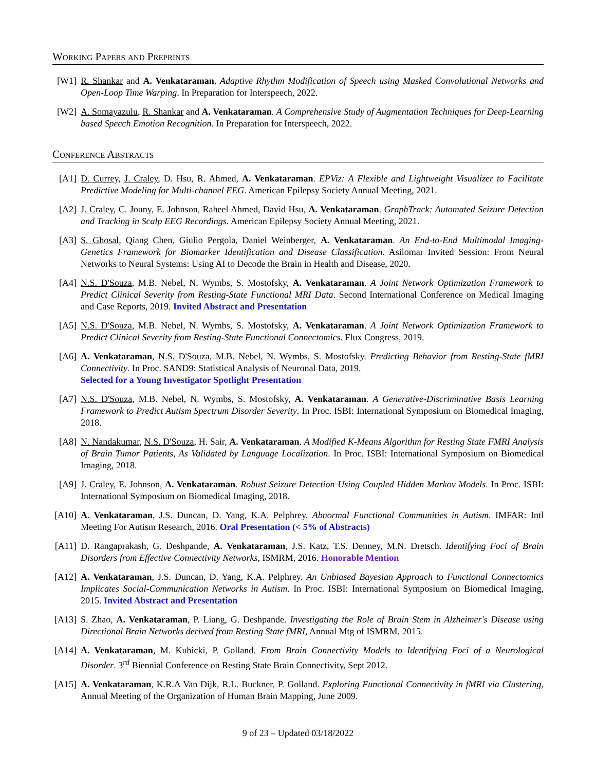Working Papers and Preprints
[W1] R. Shankar and A. Venkataraman. Adaptive Rhythm Modification of Speech using Masked Convolutional Networks and Open-Loop Time Warping. In Preparation for Interspeech, 2022.
[W2] A. Somayazulu, R. Shankar and A. Venkataraman. A Comprehensive Study of Augmentation Techniques for Deep-Learning based Speech Emotion Recognition. In Preparation for Interspeech, 2022.
Conference Abstracts
[A1] D. Currey, J. Craley, D. Hsu, R. Ahmed, A. Venkataraman. EPViz: A Flexible and Lightweight Visualizer to Facilitate Predictive Modeling for Multi-channel EEG. American Epilepsy Society Annual Meeting, 2021.
[A2] J. Craley, C. Jouny, E. Johnson, Raheel Ahmed, David Hsu, A. Venkataraman. GraphTrack: Automated Seizure Detection and Tracking in Scalp EEG Recordings. American Epilepsy Society Annual Meeting, 2021.
[A3] S. Ghosal, Qiang Chen, Giulio Pergola, Daniel Weinberger, A. Venkataraman. An End-to-End Multimodal Imaging-Genetics Framework for Biomarker Identification and Disease Classification. Asilomar Invited Session: From Neural Networks to Neural Systems: Using AI to Decode the Brain in Health and Disease, 2020.
[A4] N.S. D'Souza, M.B. Nebel, N. Wymbs, S. Mostofsky, A. Venkataraman. A Joint Network Optimization Framework to Predict Clinical Severity from Resting-State Functional MRI Data. Second International Conference on Medical Imaging and Case Reports, 2019. Invited Abstract and Presentation
[A5] N.S. D'Souza, M.B. Nebel, N. Wymbs, S. Mostofsky, A. Venkataraman. A Joint Network Optimization Framework to Predict Clinical Severity from Resting-State Functional Connectomics. Flux Congress, 2019.
[A6] A. Venkataraman, N.S. D'Souza, M.B. Nebel, N. Wymbs, S. Mostofsky. Predicting Behavior from Resting-State fMRI Connectivity. In Proc. SAND9: Statistical Analysis of Neuronal Data, 2019.
Selected for a Young Investigator Spotlight Presentation
[A7] N.S. D'Souza, M.B. Nebel, N. Wymbs, S. Mostofsky, A. Venkataraman. A Generative-Discriminative Basis Learning Framework to Predict Autism Spectrum Disorder Severity. In Proc. ISBI: International Symposium on Biomedical Imaging, 2018.
[A8] N. Nandakumar, N.S. D'Souza, H. Sair, A. Venkataraman. A Modified K-Means Algorithm for Resting State FMRI Analysis of Brain Tumor Patients, As Validated by Language Localization. In Proc. ISBI: International Symposium on Biomedical Imaging, 2018.
[A9] J. Craley, E. Johnson, A. Venkataraman. Robust Seizure Detection Using Coupled Hidden Markov Models. In Proc. ISBI: International Symposium on Biomedical Imaging, 2018.
[A10]
A. Venkataraman, J.S. Duncan, D. Yang, K.A. Pelphrey. Abnormal Functional Communities in Autism. IMFAR: Intl Meeting For Autism Research, 2016. Oral Presentation (< 5% of Abstracts)
[A11]
D. Rangaprakash, G. Deshpande, A. Venkataraman, J.S. Katz, T.S. Denney, M.N. Dretsch. Identifying Foci of Brain Disorders from Effective Connectivity Networks, ISMRM, 2016. Honorable Mention
[A12]
A. Venkataraman, J.S. Duncan, D. Yang, K.A. Pelphrey. An Unbiased Bayesian Approach to Functional Connectomics Implicates Social-Communication Networks in Autism. In Proc. ISBI: International Symposium on Biomedical Imaging, 2015. Invited Abstract and Presentation
[A13]
S. Zhao, A. Venkataraman, P. Liang, G. Deshpande. Investigating the Role of Brain Stem in Alzheimer's Disease using Directional Brain Networks derived from Resting State fMRI, Annual Mtg of ISMRM, 2015.
[A14]
A. Venkataraman, M. Kubicki, P. Golland. From Brain Connectivity Models to Identifying Foci of a Neurological Disorder. 3<sup>rd</sup> Biennial Conference on Resting State Brain Connectivity, Sept 2012.
[A15]
A. Venkataraman, K.R.A Van Dijk, R.L. Buckner, P. Golland. Exploring Functional Connectivity in fMRI via Clustering, Annual Meeting of the Organization of Human Brain Mapping, June 2009.
9 of 23 – Updated 03/18/2022